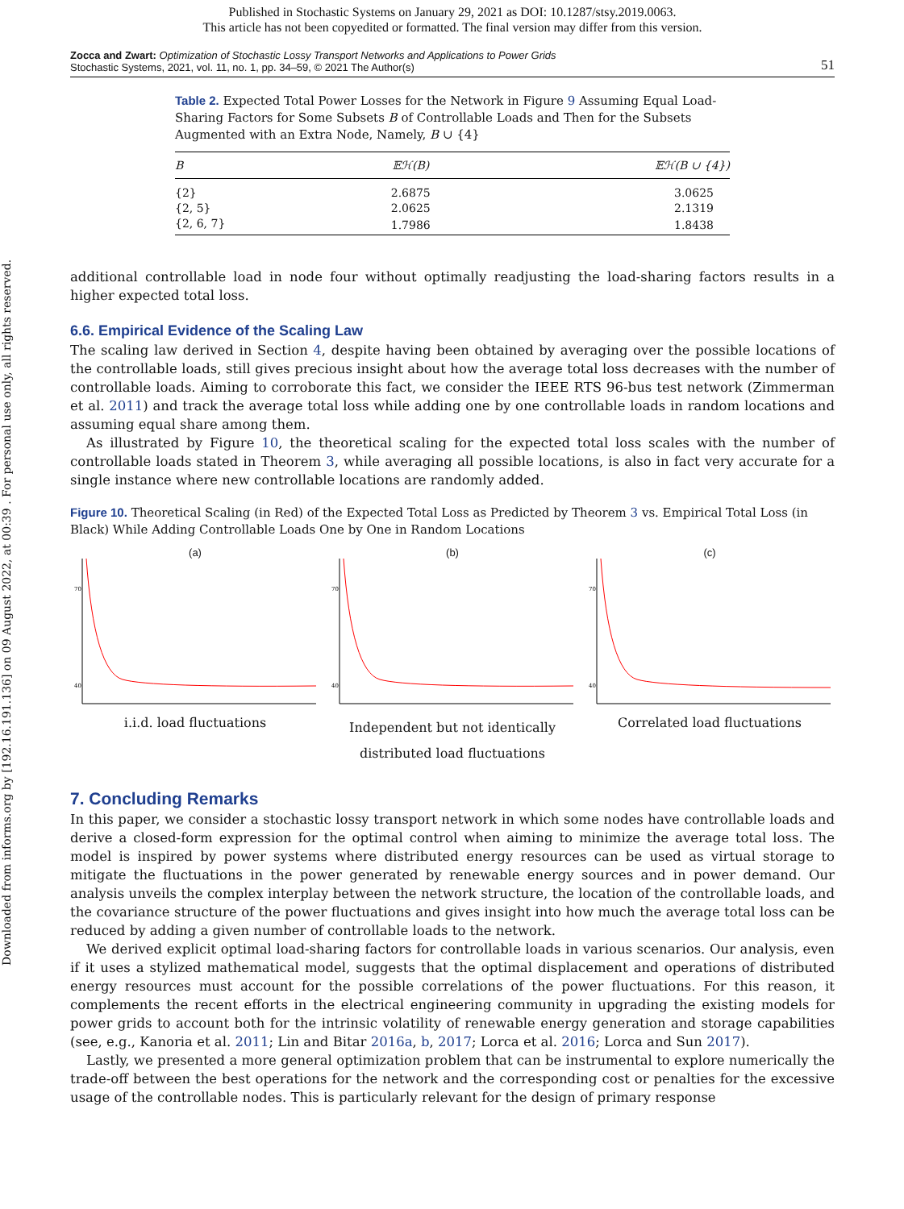Downloaded from informs.org by [192.16.191.136] on 09 August 2022, at 00:39 . For personal use only, all rights reserved.
Published in Stochastic Systems on January 29, 2021 as DOI: 10.1287/stsy.2019.0063.
This article has not been copyedited or formatted. The final version may differ from this version.
Zocca and Zwart: Optimization of Stochastic Lossy Transport Networks and Applications to Power Grids
Stochastic Systems, 2021, vol. 11, no. 1, pp. 34–59, © 2021 The Author(s)
51
Table 2. Expected Total Power Losses for the Network in Figure 9 Assuming Equal Load-Sharing Factors for Some Subsets B of Controllable Loads and Then for the Subsets Augmented with an Extra Node, Namely, B ∪ {4}
| B | 𝔼ℋ(B) | 𝔼ℋ(B ∪ {4}) |
| --- | --- | --- |
| {2} | 2.6875 | 3.0625 |
| {2, 5} | 2.0625 | 2.1319 |
| {2, 6, 7} | 1.7986 | 1.8438 |
additional controllable load in node four without optimally readjusting the load-sharing factors results in a higher expected total loss.
6.6. Empirical Evidence of the Scaling Law
The scaling law derived in Section 4, despite having been obtained by averaging over the possible locations of the controllable loads, still gives precious insight about how the average total loss decreases with the number of controllable loads. Aiming to corroborate this fact, we consider the IEEE RTS 96-bus test network (Zimmerman et al. 2011) and track the average total loss while adding one by one controllable loads in random locations and assuming equal share among them.
As illustrated by Figure 10, the theoretical scaling for the expected total loss scales with the number of controllable loads stated in Theorem 3, while averaging all possible locations, is also in fact very accurate for a single instance where new controllable locations are randomly added.
Figure 10. Theoretical Scaling (in Red) of the Expected Total Loss as Predicted by Theorem 3 vs. Empirical Total Loss (in Black) While Adding Controllable Loads One by One in Random Locations
(a)
70
40
i.i.d. load fluctuations
(b)
70
40
Independent but not identically distributed load fluctuations
(c)
70
40
Correlated load fluctuations
7. Concluding Remarks
In this paper, we consider a stochastic lossy transport network in which some nodes have controllable loads and derive a closed-form expression for the optimal control when aiming to minimize the average total loss. The model is inspired by power systems where distributed energy resources can be used as virtual storage to mitigate the fluctuations in the power generated by renewable energy sources and in power demand. Our analysis unveils the complex interplay between the network structure, the location of the controllable loads, and the covariance structure of the power fluctuations and gives insight into how much the average total loss can be reduced by adding a given number of controllable loads to the network.
We derived explicit optimal load-sharing factors for controllable loads in various scenarios. Our analysis, even if it uses a stylized mathematical model, suggests that the optimal displacement and operations of distributed energy resources must account for the possible correlations of the power fluctuations. For this reason, it complements the recent efforts in the electrical engineering community in upgrading the existing models for power grids to account both for the intrinsic volatility of renewable energy generation and storage capabilities (see, e.g., Kanoria et al. 2011; Lin and Bitar 2016a, b, 2017; Lorca et al. 2016; Lorca and Sun 2017).
Lastly, we presented a more general optimization problem that can be instrumental to explore numerically the trade-off between the best operations for the network and the corresponding cost or penalties for the excessive usage of the controllable nodes. This is particularly relevant for the design of primary response